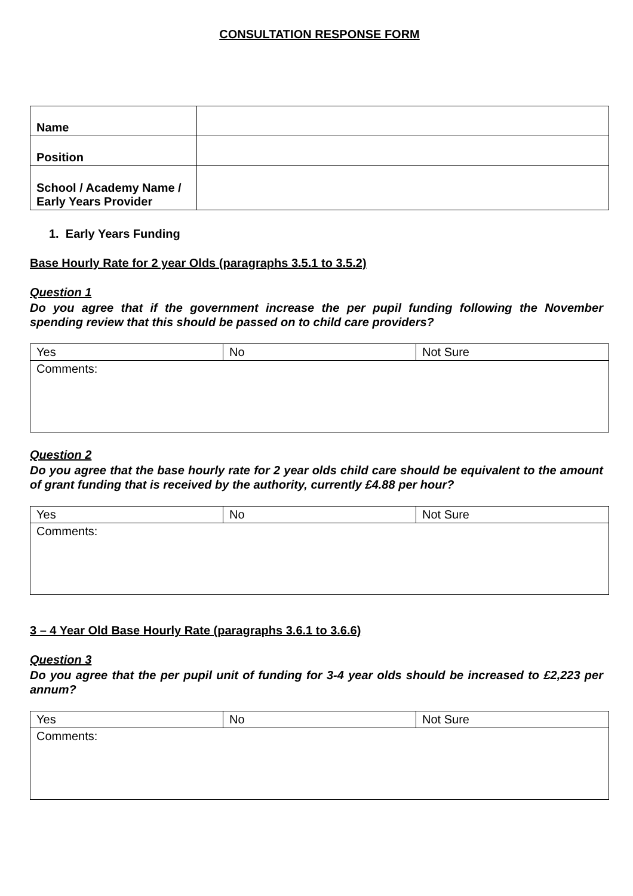CONSULTATION RESPONSE FORM
| Name | |
| Position | |
| School / Academy Name / Early Years Provider | |
1. Early Years Funding
Base Hourly Rate for 2 year Olds (paragraphs 3.5.1 to 3.5.2)
Question 1
Do you agree that if the government increase the per pupil funding following the November spending review that this should be passed on to child care providers?
| Yes | No | Not Sure |
| Comments: | | |
Question 2
Do you agree that the base hourly rate for 2 year olds child care should be equivalent to the amount of grant funding that is received by the authority, currently £4.88 per hour?
| Yes | No | Not Sure |
| Comments: | | |
3 – 4 Year Old Base Hourly Rate (paragraphs 3.6.1 to 3.6.6)
Question 3
Do you agree that the per pupil unit of funding for 3-4 year olds should be increased to £2,223 per annum?
| Yes | No | Not Sure |
| Comments: | | |